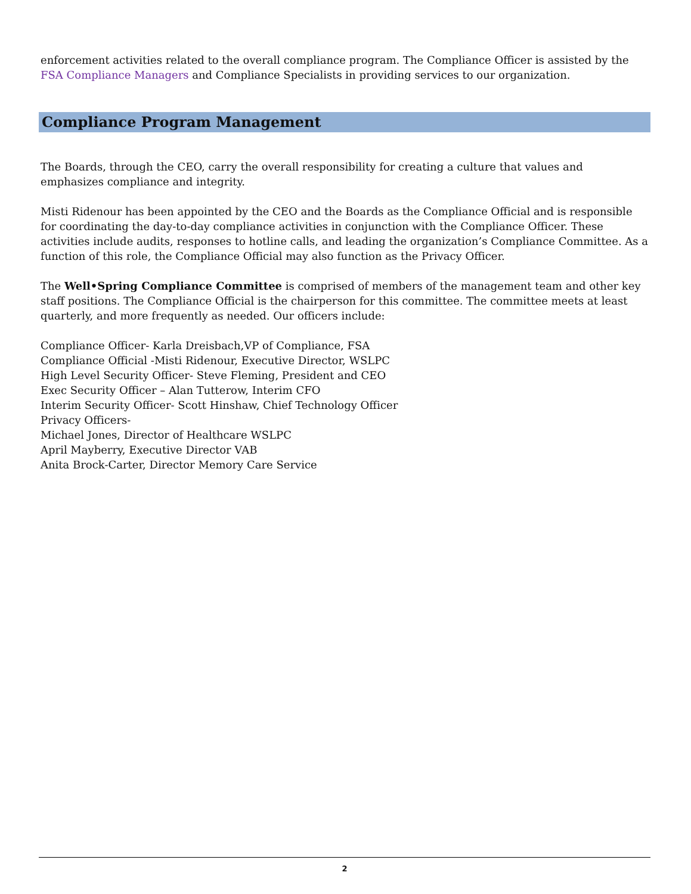enforcement activities related to the overall compliance program. The Compliance Officer is assisted by the FSA Compliance Managers and Compliance Specialists in providing services to our organization.
Compliance Program Management
The Boards, through the CEO, carry the overall responsibility for creating a culture that values and emphasizes compliance and integrity.
Misti Ridenour has been appointed by the CEO and the Boards as the Compliance Official and is responsible for coordinating the day-to-day compliance activities in conjunction with the Compliance Officer. These activities include audits, responses to hotline calls, and leading the organization’s Compliance Committee. As a function of this role, the Compliance Official may also function as the Privacy Officer.
The Well•Spring Compliance Committee is comprised of members of the management team and other key staff positions. The Compliance Official is the chairperson for this committee. The committee meets at least quarterly, and more frequently as needed. Our officers include:
Compliance Officer- Karla Dreisbach,VP of Compliance, FSA
Compliance Official -Misti Ridenour, Executive Director, WSLPC
High Level Security Officer- Steve Fleming, President and CEO
Exec Security Officer – Alan Tutterow, Interim CFO
Interim Security Officer- Scott Hinshaw, Chief Technology Officer
Privacy Officers-
Michael Jones, Director of Healthcare WSLPC
April Mayberry, Executive Director VAB
Anita Brock-Carter, Director Memory Care Service
2